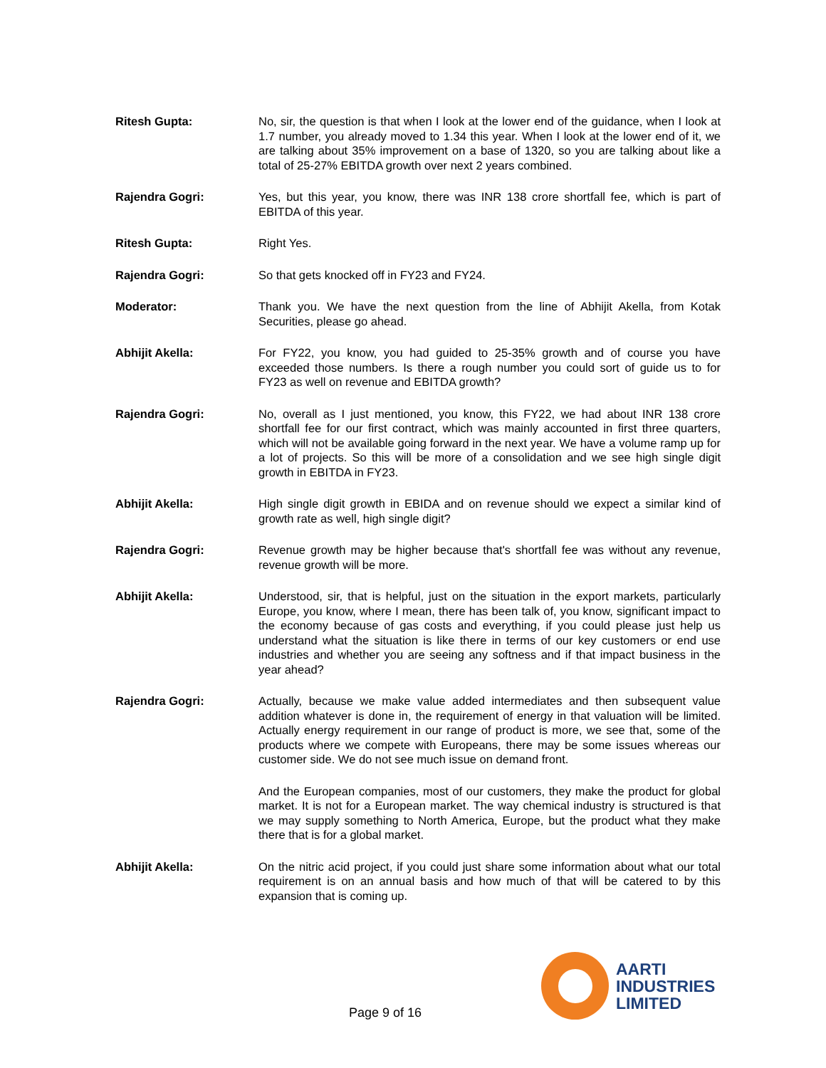Ritesh Gupta: No, sir, the question is that when I look at the lower end of the guidance, when I look at 1.7 number, you already moved to 1.34 this year. When I look at the lower end of it, we are talking about 35% improvement on a base of 1320, so you are talking about like a total of 25-27% EBITDA growth over next 2 years combined.
Rajendra Gogri: Yes, but this year, you know, there was INR 138 crore shortfall fee, which is part of EBITDA of this year.
Ritesh Gupta: Right Yes.
Rajendra Gogri: So that gets knocked off in FY23 and FY24.
Moderator: Thank you. We have the next question from the line of Abhijit Akella, from Kotak Securities, please go ahead.
Abhijit Akella: For FY22, you know, you had guided to 25-35% growth and of course you have exceeded those numbers. Is there a rough number you could sort of guide us to for FY23 as well on revenue and EBITDA growth?
Rajendra Gogri: No, overall as I just mentioned, you know, this FY22, we had about INR 138 crore shortfall fee for our first contract, which was mainly accounted in first three quarters, which will not be available going forward in the next year. We have a volume ramp up for a lot of projects. So this will be more of a consolidation and we see high single digit growth in EBITDA in FY23.
Abhijit Akella: High single digit growth in EBIDA and on revenue should we expect a similar kind of growth rate as well, high single digit?
Rajendra Gogri: Revenue growth may be higher because that's shortfall fee was without any revenue, revenue growth will be more.
Abhijit Akella: Understood, sir, that is helpful, just on the situation in the export markets, particularly Europe, you know, where I mean, there has been talk of, you know, significant impact to the economy because of gas costs and everything, if you could please just help us understand what the situation is like there in terms of our key customers or end use industries and whether you are seeing any softness and if that impact business in the year ahead?
Rajendra Gogri: Actually, because we make value added intermediates and then subsequent value addition whatever is done in, the requirement of energy in that valuation will be limited. Actually energy requirement in our range of product is more, we see that, some of the products where we compete with Europeans, there may be some issues whereas our customer side. We do not see much issue on demand front.
And the European companies, most of our customers, they make the product for global market. It is not for a European market. The way chemical industry is structured is that we may supply something to North America, Europe, but the product what they make there that is for a global market.
Abhijit Akella: On the nitric acid project, if you could just share some information about what our total requirement is on an annual basis and how much of that will be catered to by this expansion that is coming up.
Page 9 of 16
AARTI
INDUSTRIES
LIMITED